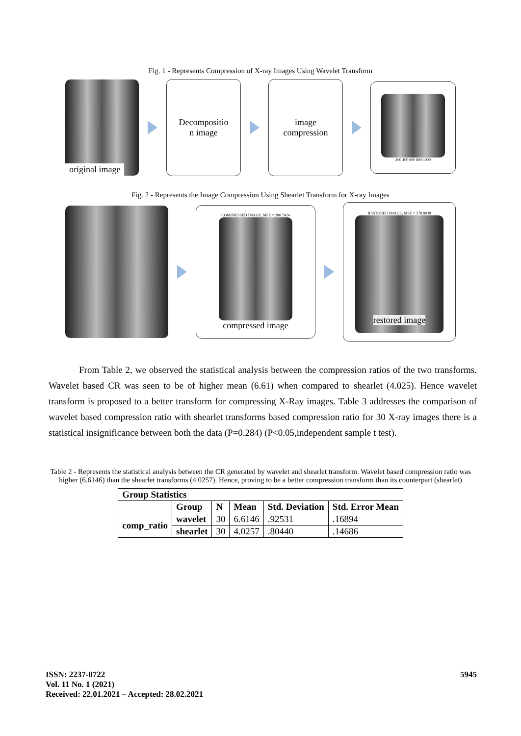Fig. 1 - Represents Compression of X-ray Images Using Wavelet Transform
original image
Decompositio
n image
image
compression
200 400 600 800 1000
Fig. 2 - Represents the Image Compression Using Shearlet Transform for X-ray Images
COMPRESSED IMAGE, MSE = 280.7424
compressed image
RESTORED IMAGE, MSE = 278.8038
restored image
From Table 2, we observed the statistical analysis between the compression ratios of the two transforms. Wavelet based CR was seen to be of higher mean (6.61) when compared to shearlet (4.025). Hence wavelet transform is proposed to a better transform for compressing X-Ray images. Table 3 addresses the comparison of wavelet based compression ratio with shearlet transforms based compression ratio for 30 X-ray images there is a statistical insignificance between both the data (P=0.284) (P<0.05,independent sample t test).
Table 2 - Represents the statistical analysis between the CR generated by wavelet and shearlet transform. Wavelet based compression ratio was higher (6.6146) than the shearlet transforms (4.0257). Hence, proving to be a better compression transform than its counterpart (shearlet)
| Group Statistics | | | | | |
| --- | --- | --- | --- | --- | --- |
| | Group | N | Mean | Std. Deviation | Std. Error Mean |
| comp_ratio | wavelet | 30 | 6.6146 | .92531 | .16894 |
| | shearlet | 30 | 4.0257 | .80440 | .14686 |
ISSN: 2237-0722
Vol. 11 No. 1 (2021)
Received: 22.01.2021 – Accepted: 28.02.2021
5945